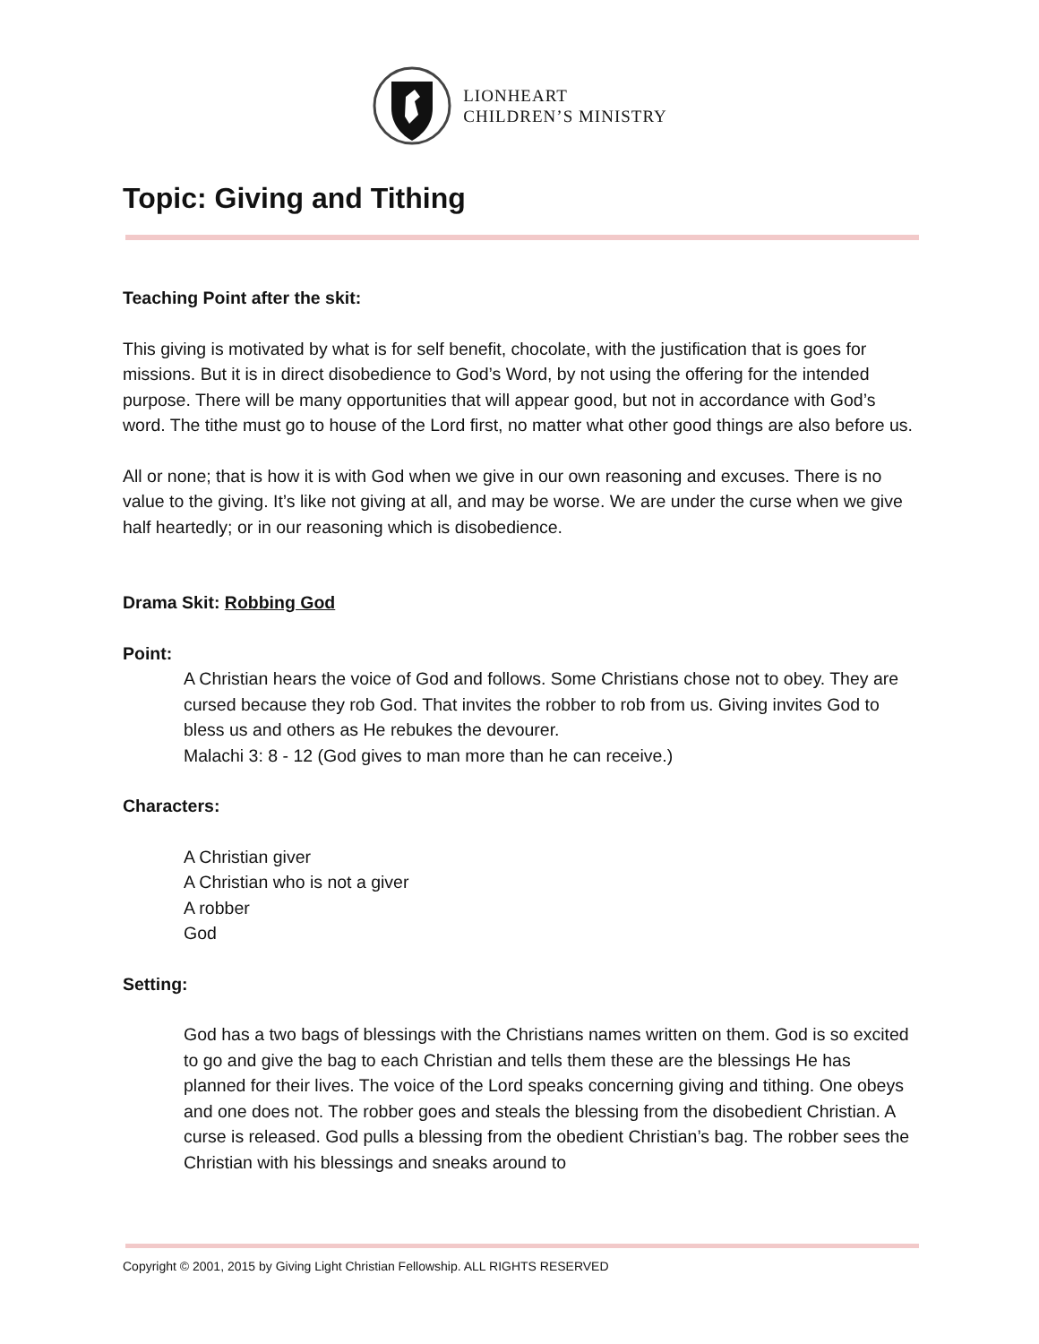LIONHEART
CHILDREN’S MINISTRY
Topic: Giving and Tithing
Teaching Point after the skit:
This giving is motivated by what is for self benefit, chocolate, with the justification that is goes for missions. But it is in direct disobedience to God’s Word, by not using the offering for the intended purpose. There will be many opportunities that will appear good, but not in accordance with God’s word. The tithe must go to house of the Lord first, no matter what other good things are also before us.
All or none; that is how it is with God when we give in our own reasoning and excuses. There is no value to the giving. It’s like not giving at all, and may be worse. We are under the curse when we give half heartedly; or in our reasoning which is disobedience.
Drama Skit: Robbing God
Point:
A Christian hears the voice of God and follows. Some Christians chose not to obey. They are cursed because they rob God. That invites the robber to rob from us. Giving invites God to bless us and others as He rebukes the devourer.
Malachi 3: 8 - 12 (God gives to man more than he can receive.)
Characters:
A Christian giver
A Christian who is not a giver
A robber
God
Setting:
God has a two bags of blessings with the Christians names written on them. God is so excited to go and give the bag to each Christian and tells them these are the blessings He has planned for their lives. The voice of the Lord speaks concerning giving and tithing. One obeys and one does not. The robber goes and steals the blessing from the disobedient Christian. A curse is released. God pulls a blessing from the obedient Christian’s bag. The robber sees the Christian with his blessings and sneaks around to
Copyright © 2001, 2015 by Giving Light Christian Fellowship. ALL RIGHTS RESERVED